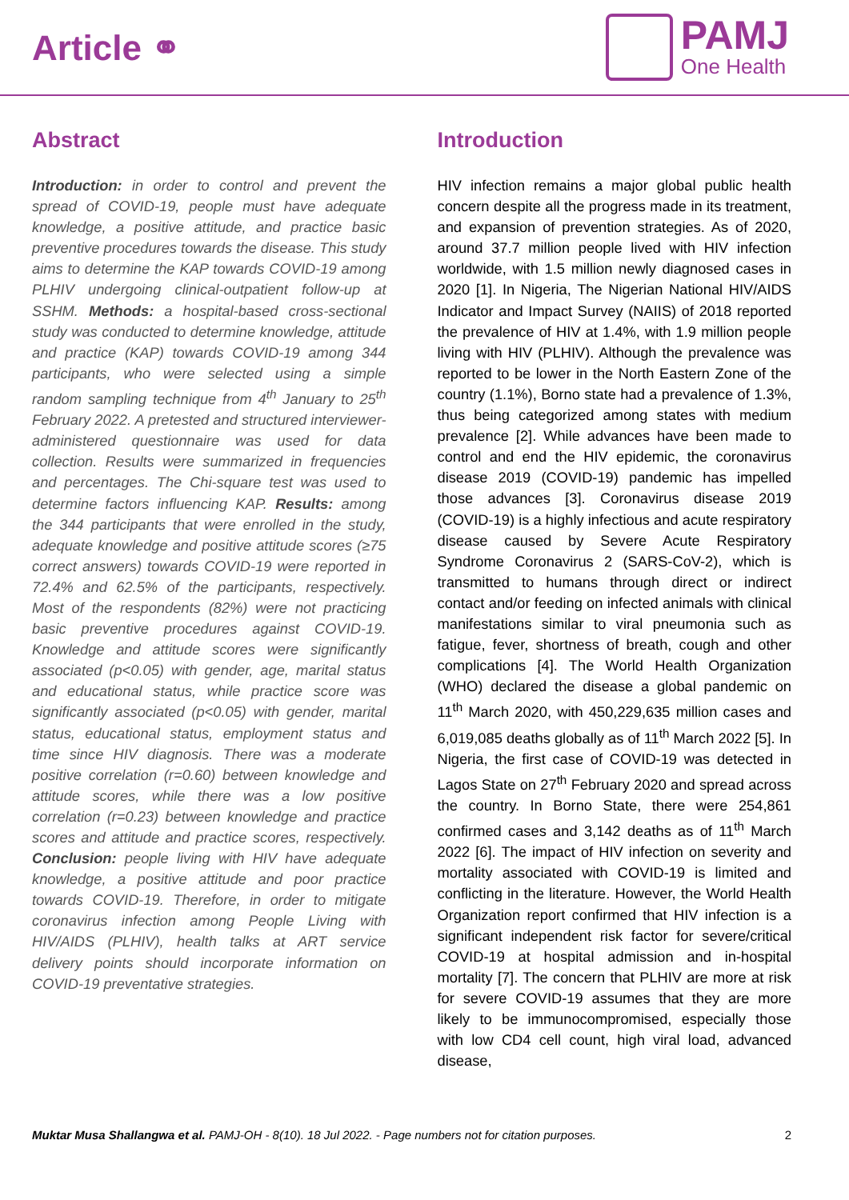Article ⚭
PAMJ
One Health
Abstract
Introduction: in order to control and prevent the spread of COVID-19, people must have adequate knowledge, a positive attitude, and practice basic preventive procedures towards the disease. This study aims to determine the KAP towards COVID-19 among PLHIV undergoing clinical-outpatient follow-up at SSHM. Methods: a hospital-based cross-sectional study was conducted to determine knowledge, attitude and practice (KAP) towards COVID-19 among 344 participants, who were selected using a simple random sampling technique from 4<sup>th</sup> January to 25<sup>th</sup> February 2022. A pretested and structured interviewer-administered questionnaire was used for data collection. Results were summarized in frequencies and percentages. The Chi-square test was used to determine factors influencing KAP. Results: among the 344 participants that were enrolled in the study, adequate knowledge and positive attitude scores (≥75 correct answers) towards COVID-19 were reported in 72.4% and 62.5% of the participants, respectively. Most of the respondents (82%) were not practicing basic preventive procedures against COVID-19. Knowledge and attitude scores were significantly associated (p<0.05) with gender, age, marital status and educational status, while practice score was significantly associated (p<0.05) with gender, marital status, educational status, employment status and time since HIV diagnosis. There was a moderate positive correlation (r=0.60) between knowledge and attitude scores, while there was a low positive correlation (r=0.23) between knowledge and practice scores and attitude and practice scores, respectively. Conclusion: people living with HIV have adequate knowledge, a positive attitude and poor practice towards COVID-19. Therefore, in order to mitigate coronavirus infection among People Living with HIV/AIDS (PLHIV), health talks at ART service delivery points should incorporate information on COVID-19 preventative strategies.
Introduction
HIV infection remains a major global public health concern despite all the progress made in its treatment, and expansion of prevention strategies. As of 2020, around 37.7 million people lived with HIV infection worldwide, with 1.5 million newly diagnosed cases in 2020 [1]. In Nigeria, The Nigerian National HIV/AIDS Indicator and Impact Survey (NAIIS) of 2018 reported the prevalence of HIV at 1.4%, with 1.9 million people living with HIV (PLHIV). Although the prevalence was reported to be lower in the North Eastern Zone of the country (1.1%), Borno state had a prevalence of 1.3%, thus being categorized among states with medium prevalence [2]. While advances have been made to control and end the HIV epidemic, the coronavirus disease 2019 (COVID-19) pandemic has impelled those advances [3]. Coronavirus disease 2019 (COVID-19) is a highly infectious and acute respiratory disease caused by Severe Acute Respiratory Syndrome Coronavirus 2 (SARS-CoV-2), which is transmitted to humans through direct or indirect contact and/or feeding on infected animals with clinical manifestations similar to viral pneumonia such as fatigue, fever, shortness of breath, cough and other complications [4]. The World Health Organization (WHO) declared the disease a global pandemic on 11<sup>th</sup> March 2020, with 450,229,635 million cases and 6,019,085 deaths globally as of 11<sup>th</sup> March 2022 [5]. In Nigeria, the first case of COVID-19 was detected in Lagos State on 27<sup>th</sup> February 2020 and spread across the country. In Borno State, there were 254,861 confirmed cases and 3,142 deaths as of 11<sup>th</sup> March 2022 [6]. The impact of HIV infection on severity and mortality associated with COVID-19 is limited and conflicting in the literature. However, the World Health Organization report confirmed that HIV infection is a significant independent risk factor for severe/critical COVID-19 at hospital admission and in-hospital mortality [7]. The concern that PLHIV are more at risk for severe COVID-19 assumes that they are more likely to be immunocompromised, especially those with low CD4 cell count, high viral load, advanced disease,
Muktar Musa Shallangwa et al. PAMJ-OH - 8(10). 18 Jul 2022. - Page numbers not for citation purposes. 2